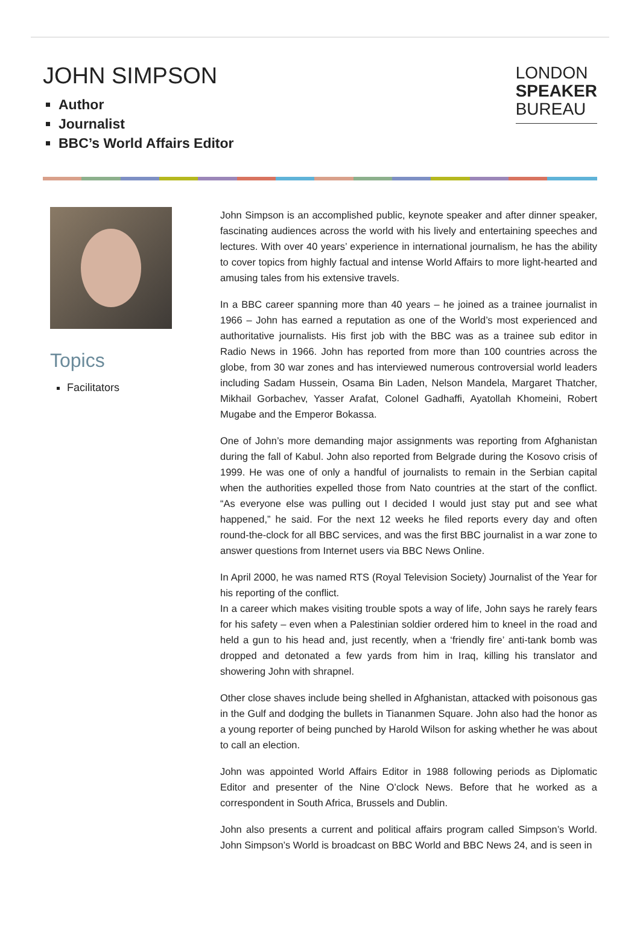JOHN SIMPSON
Author
Journalist
BBC’s World Affairs Editor
LONDON
SPEAKER
BUREAU
Topics
Facilitators
John Simpson is an accomplished public, keynote speaker and after dinner speaker, fascinating audiences across the world with his lively and entertaining speeches and lectures. With over 40 years’ experience in international journalism, he has the ability to cover topics from highly factual and intense World Affairs to more light-hearted and amusing tales from his extensive travels.
In a BBC career spanning more than 40 years – he joined as a trainee journalist in 1966 – John has earned a reputation as one of the World’s most experienced and authoritative journalists. His first job with the BBC was as a trainee sub editor in Radio News in 1966. John has reported from more than 100 countries across the globe, from 30 war zones and has interviewed numerous controversial world leaders including Sadam Hussein, Osama Bin Laden, Nelson Mandela, Margaret Thatcher, Mikhail Gorbachev, Yasser Arafat, Colonel Gadhaffi, Ayatollah Khomeini, Robert Mugabe and the Emperor Bokassa.
One of John’s more demanding major assignments was reporting from Afghanistan during the fall of Kabul. John also reported from Belgrade during the Kosovo crisis of 1999. He was one of only a handful of journalists to remain in the Serbian capital when the authorities expelled those from Nato countries at the start of the conflict. “As everyone else was pulling out I decided I would just stay put and see what happened,” he said. For the next 12 weeks he filed reports every day and often round-the-clock for all BBC services, and was the first BBC journalist in a war zone to answer questions from Internet users via BBC News Online.
In April 2000, he was named RTS (Royal Television Society) Journalist of the Year for his reporting of the conflict.
In a career which makes visiting trouble spots a way of life, John says he rarely fears for his safety – even when a Palestinian soldier ordered him to kneel in the road and held a gun to his head and, just recently, when a ‘friendly fire’ anti-tank bomb was dropped and detonated a few yards from him in Iraq, killing his translator and showering John with shrapnel.
Other close shaves include being shelled in Afghanistan, attacked with poisonous gas in the Gulf and dodging the bullets in Tiananmen Square. John also had the honor as a young reporter of being punched by Harold Wilson for asking whether he was about to call an election.
John was appointed World Affairs Editor in 1988 following periods as Diplomatic Editor and presenter of the Nine O’clock News. Before that he worked as a correspondent in South Africa, Brussels and Dublin.
John also presents a current and political affairs program called Simpson’s World. John Simpson’s World is broadcast on BBC World and BBC News 24, and is seen in